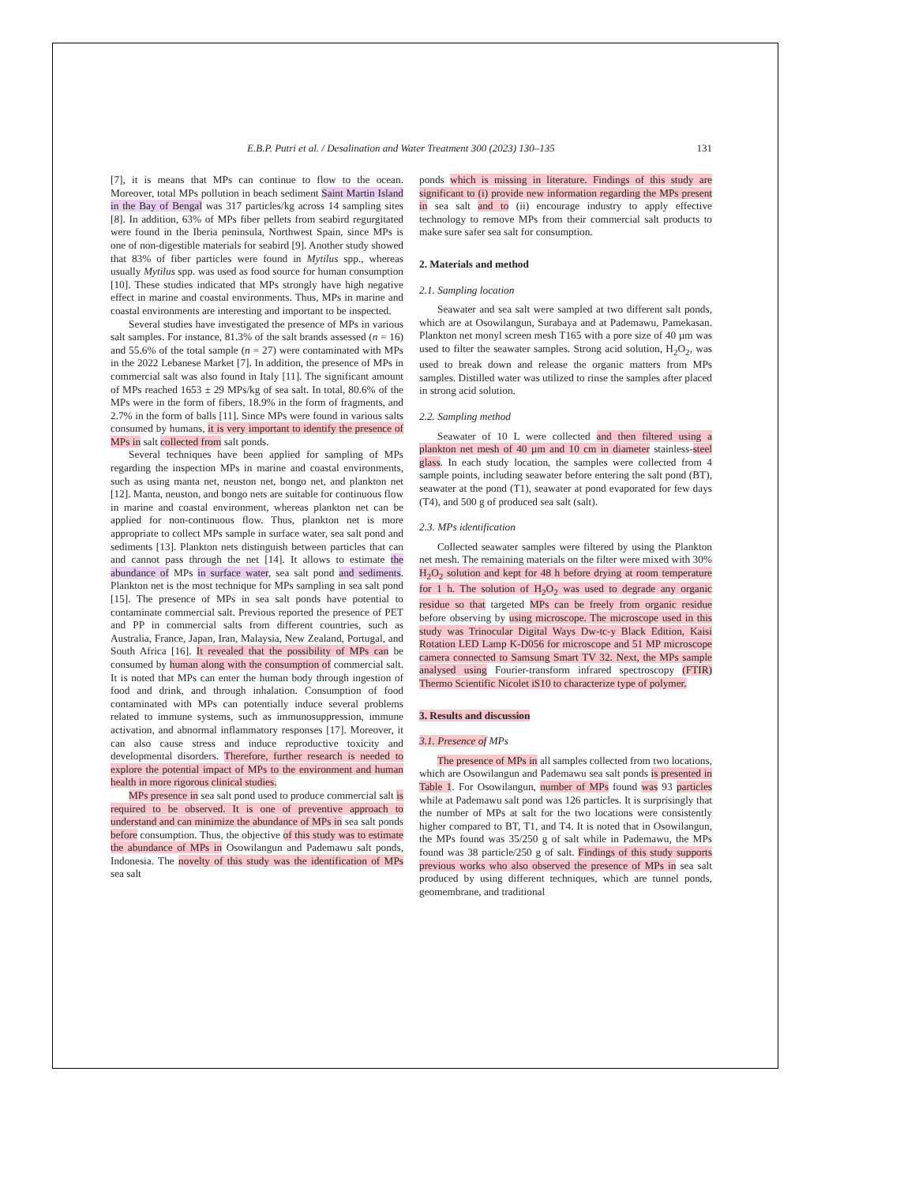E.B.P. Putri et al. / Desalination and Water Treatment 300 (2023) 130–135 131
[7], it is means that MPs can continue to flow to the ocean. Moreover, total MPs pollution in beach sediment Saint Martin Island in the Bay of Bengal was 317 particles/kg across 14 sampling sites [8]. In addition, 63% of MPs fiber pellets from seabird regurgitated were found in the Iberia peninsula, Northwest Spain, since MPs is one of non-digestible materials for seabird [9]. Another study showed that 83% of fiber particles were found in Mytilus spp., whereas usually Mytilus spp. was used as food source for human consumption [10]. These studies indicated that MPs strongly have high negative effect in marine and coastal environments. Thus, MPs in marine and coastal environments are interesting and important to be inspected.
Several studies have investigated the presence of MPs in various salt samples. For instance, 81.3% of the salt brands assessed (n = 16) and 55.6% of the total sample (n = 27) were contaminated with MPs in the 2022 Lebanese Market [7]. In addition, the presence of MPs in commercial salt was also found in Italy [11]. The significant amount of MPs reached 1653 ± 29 MPs/kg of sea salt. In total, 80.6% of the MPs were in the form of fibers, 18.9% in the form of fragments, and 2.7% in the form of balls [11]. Since MPs were found in various salts consumed by humans, it is very important to identify the presence of MPs in salt collected from salt ponds.
Several techniques have been applied for sampling of MPs regarding the inspection MPs in marine and coastal environments, such as using manta net, neuston net, bongo net, and plankton net [12]. Manta, neuston, and bongo nets are suitable for continuous flow in marine and coastal environment, whereas plankton net can be applied for non-continuous flow. Thus, plankton net is more appropriate to collect MPs sample in surface water, sea salt pond and sediments [13]. Plankton nets distinguish between particles that can and cannot pass through the net [14]. It allows to estimate the abundance of MPs in surface water, sea salt pond and sediments. Plankton net is the most technique for MPs sampling in sea salt pond [15]. The presence of MPs in sea salt ponds have potential to contaminate commercial salt. Previous reported the presence of PET and PP in commercial salts from different countries, such as Australia, France, Japan, Iran, Malaysia, New Zealand, Portugal, and South Africa [16]. It revealed that the possibility of MPs can be consumed by human along with the consumption of commercial salt. It is noted that MPs can enter the human body through ingestion of food and drink, and through inhalation. Consumption of food contaminated with MPs can potentially induce several problems related to immune systems, such as immunosuppression, immune activation, and abnormal inflammatory responses [17]. Moreover, it can also cause stress and induce reproductive toxicity and developmental disorders. Therefore, further research is needed to explore the potential impact of MPs to the environment and human health in more rigorous clinical studies.
MPs presence in sea salt pond used to produce commercial salt is required to be observed. It is one of preventive approach to understand and can minimize the abundance of MPs in sea salt ponds before consumption. Thus, the objective of this study was to estimate the abundance of MPs in Osowilangun and Pademawu salt ponds, Indonesia. The novelty of this study was the identification of MPs sea salt
ponds which is missing in literature. Findings of this study are significant to (i) provide new information regarding the MPs present in sea salt and to (ii) encourage industry to apply effective technology to remove MPs from their commercial salt products to make sure safer sea salt for consumption.
2. Materials and method
2.1. Sampling location
Seawater and sea salt were sampled at two different salt ponds, which are at Osowilangun, Surabaya and at Pademawu, Pamekasan. Plankton net monyl screen mesh T165 with a pore size of 40 µm was used to filter the seawater samples. Strong acid solution, H<sub>2</sub>O<sub>2</sub>, was used to break down and release the organic matters from MPs samples. Distilled water was utilized to rinse the samples after placed in strong acid solution.
2.2. Sampling method
Seawater of 10 L were collected and then filtered using a plankton net mesh of 40 µm and 10 cm in diameter stainless-steel glass. In each study location, the samples were collected from 4 sample points, including seawater before entering the salt pond (BT), seawater at the pond (T1), seawater at pond evaporated for few days (T4), and 500 g of produced sea salt (salt).
2.3. MPs identification
Collected seawater samples were filtered by using the Plankton net mesh. The remaining materials on the filter were mixed with 30% H<sub>2</sub>O<sub>2</sub> solution and kept for 48 h before drying at room temperature for 1 h. The solution of H<sub>2</sub>O<sub>2</sub> was used to degrade any organic residue so that targeted MPs can be freely from organic residue before observing by using microscope. The microscope used in this study was Trinocular Digital Ways Dw-tc-y Black Edition, Kaisi Rotation LED Lamp K-D056 for microscope and 51 MP microscope camera connected to Samsung Smart TV 32. Next, the MPs sample analysed using Fourier-transform infrared spectroscopy (FTIR) Thermo Scientific Nicolet iS10 to characterize type of polymer.
3. Results and discussion
3.1. Presence of MPs
The presence of MPs in all samples collected from two locations, which are Osowilangun and Pademawu sea salt ponds is presented in Table 1. For Osowilangun, number of MPs found was 93 particles while at Pademawu salt pond was 126 particles. It is surprisingly that the number of MPs at salt for the two locations were consistently higher compared to BT, T1, and T4. It is noted that in Osowilangun, the MPs found was 35/250 g of salt while in Pademawu, the MPs found was 38 particle/250 g of salt. Findings of this study supports previous works who also observed the presence of MPs in sea salt produced by using different techniques, which are tunnel ponds, geomembrane, and traditional